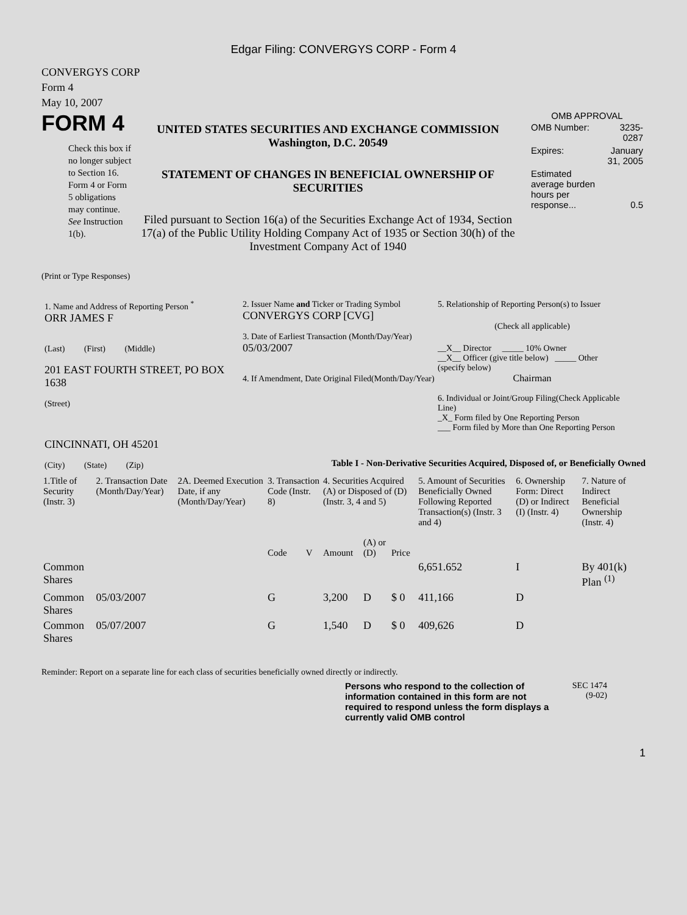Edgar Filing: CONVERGYS CORP - Form 4
CONVERGYS CORP
Form 4
May 10, 2007
FORM 4
Check this box if no longer subject to Section 16. Form 4 or Form 5 obligations may continue. See Instruction 1(b).
UNITED STATES SECURITIES AND EXCHANGE COMMISSION
Washington, D.C. 20549
STATEMENT OF CHANGES IN BENEFICIAL OWNERSHIP OF SECURITIES
Filed pursuant to Section 16(a) of the Securities Exchange Act of 1934, Section 17(a) of the Public Utility Holding Company Act of 1935 or Section 30(h) of the Investment Company Act of 1940
OMB APPROVAL
| OMB Number: | 3235-0287 |
| Expires: | January 31, 2005 |
| Estimated average burden hours per response... | 0.5 |
(Print or Type Responses)
1. Name and Address of Reporting Person <sup>*</sup>
ORR JAMES F
(Last) (First) (Middle)
201 EAST FOURTH STREET, PO BOX 1638
(Street)
CINCINNATI, OH 45201
(City) (State) (Zip)
2. Issuer Name and Ticker or Trading Symbol
CONVERGYS CORP [CVG]
3. Date of Earliest Transaction (Month/Day/Year)
05/03/2007
4. If Amendment, Date Original Filed(Month/Day/Year)
5. Relationship of Reporting Person(s) to Issuer
(Check all applicable)
__X__ Director _____ 10% Owner
__X__ Officer (give title below) _____ Other (specify below)
Chairman
6. Individual or Joint/Group Filing(Check Applicable Line)
_X_ Form filed by One Reporting Person
___ Form filed by More than One Reporting Person
Table I - Non-Derivative Securities Acquired, Disposed of, or Beneficially Owned
| 1.Title of Security (Instr. 3) | 2. Transaction Date (Month/Day/Year) | 2A. Deemed Execution Date, if any (Month/Day/Year) | 3. Transaction Code (Instr. 8) | | 4. Securities Acquired (A) or Disposed of (D) (Instr. 3, 4 and 5) | | | 5. Amount of Securities Beneficially Owned Following Reported Transaction(s) (Instr. 3 and 4) | 6. Ownership Form: Direct (D) or Indirect (I) (Instr. 4) | 7. Nature of Indirect Beneficial Ownership (Instr. 4) |
| --- | --- | --- | --- | --- | --- | --- | --- | --- | --- | --- |
| | | | Code | V | Amount | (A) or (D) | Price | | | |
| Common Shares | | | | | | | | 6,651.652 | I | By 401(k) Plan <sup>(1)</sup> |
| Common Shares | 05/03/2007 | | G | | 3,200 | D | $ 0 | 411,166 | D | |
| Common Shares | 05/07/2007 | | G | | 1,540 | D | $ 0 | 409,626 | D | |
Reminder: Report on a separate line for each class of securities beneficially owned directly or indirectly.
Persons who respond to the collection of information contained in this form are not required to respond unless the form displays a currently valid OMB control
SEC 1474 (9-02)
1